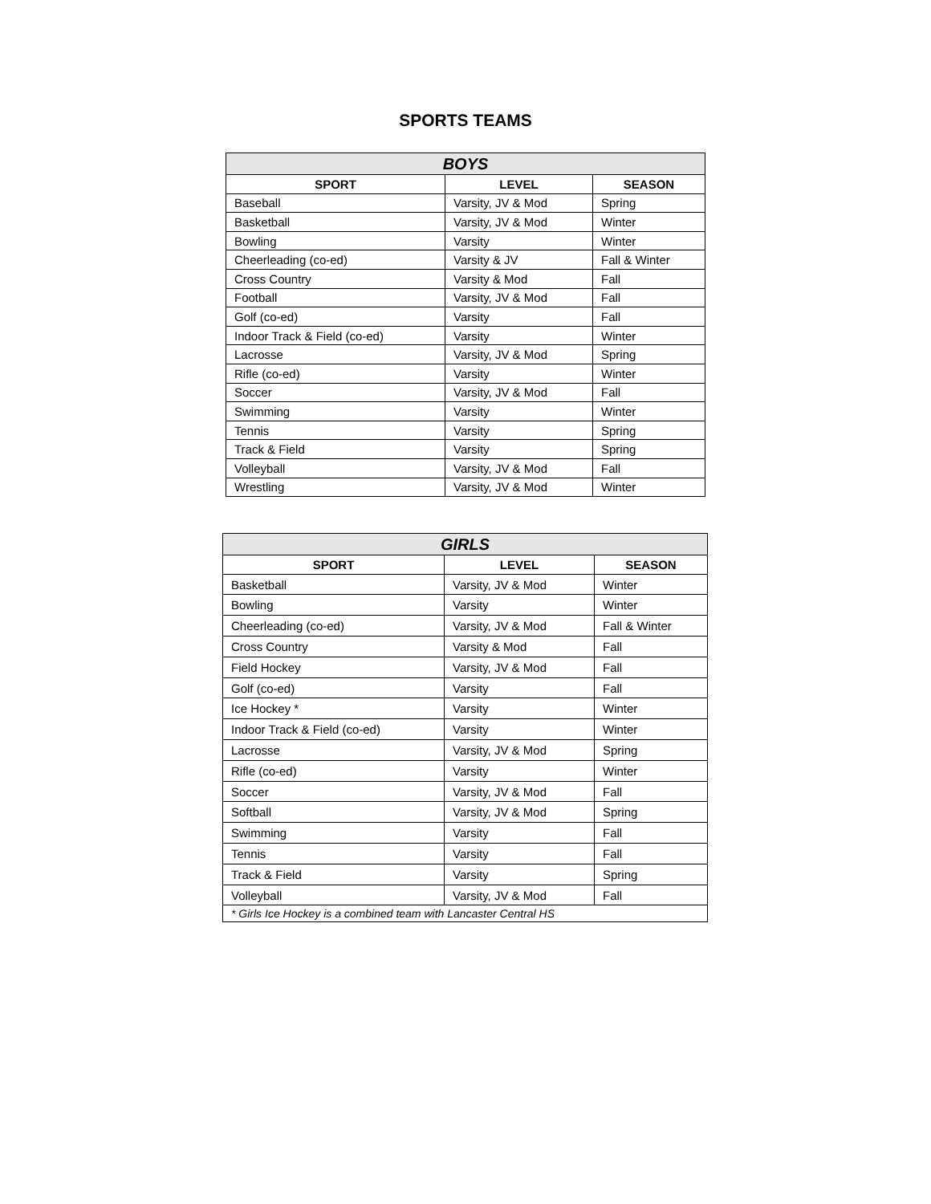SPORTS TEAMS
| BOYS | | |
| --- | --- | --- |
| SPORT | LEVEL | SEASON |
| Baseball | Varsity, JV & Mod | Spring |
| Basketball | Varsity, JV & Mod | Winter |
| Bowling | Varsity | Winter |
| Cheerleading (co-ed) | Varsity & JV | Fall & Winter |
| Cross Country | Varsity & Mod | Fall |
| Football | Varsity, JV & Mod | Fall |
| Golf (co-ed) | Varsity | Fall |
| Indoor Track & Field (co-ed) | Varsity | Winter |
| Lacrosse | Varsity, JV & Mod | Spring |
| Rifle (co-ed) | Varsity | Winter |
| Soccer | Varsity, JV & Mod | Fall |
| Swimming | Varsity | Winter |
| Tennis | Varsity | Spring |
| Track & Field | Varsity | Spring |
| Volleyball | Varsity, JV & Mod | Fall |
| Wrestling | Varsity, JV & Mod | Winter |
| GIRLS | | |
| --- | --- | --- |
| SPORT | LEVEL | SEASON |
| Basketball | Varsity, JV & Mod | Winter |
| Bowling | Varsity | Winter |
| Cheerleading (co-ed) | Varsity, JV & Mod | Fall & Winter |
| Cross Country | Varsity & Mod | Fall |
| Field Hockey | Varsity, JV & Mod | Fall |
| Golf (co-ed) | Varsity | Fall |
| Ice Hockey * | Varsity | Winter |
| Indoor Track & Field (co-ed) | Varsity | Winter |
| Lacrosse | Varsity, JV & Mod | Spring |
| Rifle (co-ed) | Varsity | Winter |
| Soccer | Varsity, JV & Mod | Fall |
| Softball | Varsity, JV & Mod | Spring |
| Swimming | Varsity | Fall |
| Tennis | Varsity | Fall |
| Track & Field | Varsity | Spring |
| Volleyball | Varsity, JV & Mod | Fall |
| * Girls Ice Hockey is a combined team with Lancaster Central HS | | |